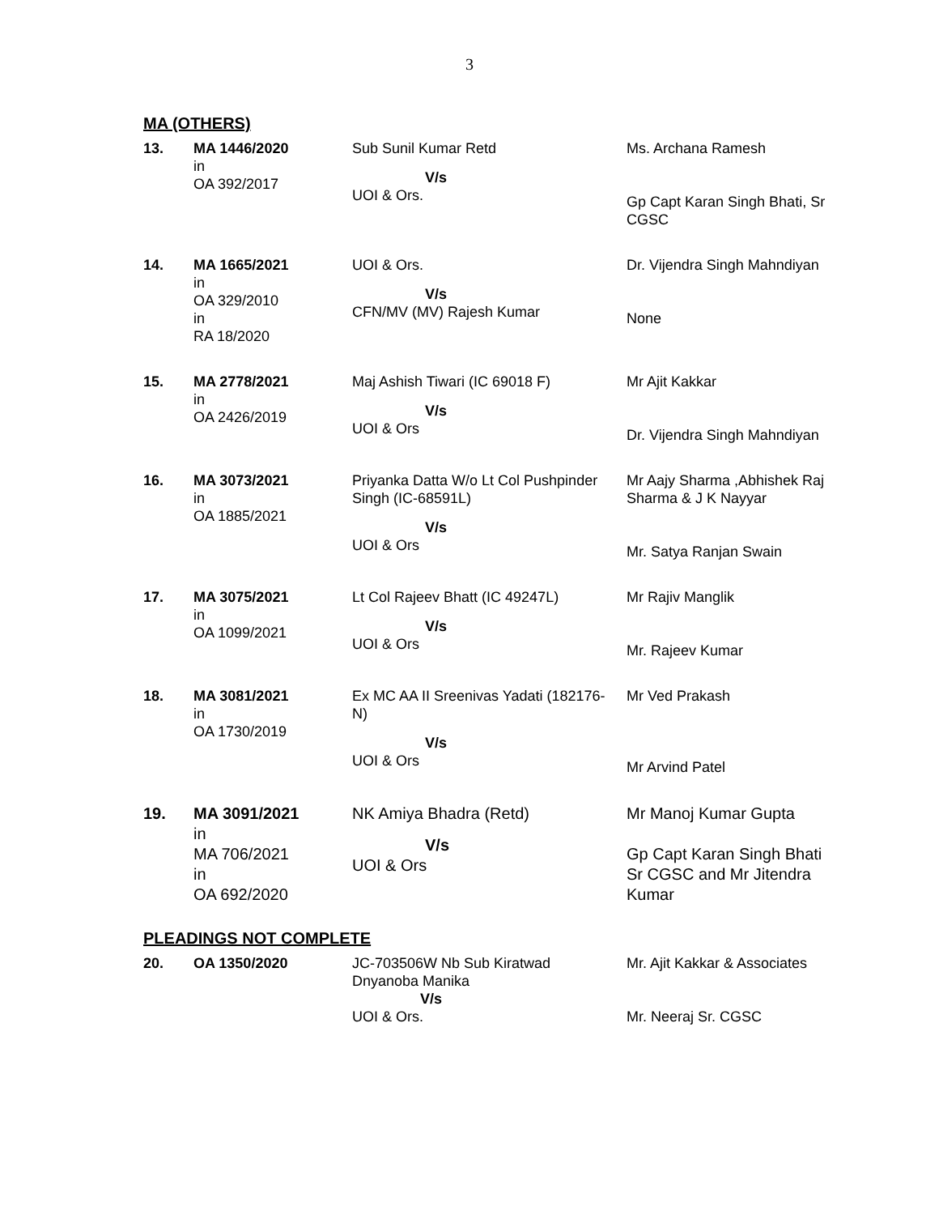3
MA (OTHERS)
| 13. | MA 1446/2020 in OA 392/2017 | Sub Sunil Kumar Retd V/s UOI & Ors. | Ms. Archana Ramesh Gp Capt Karan Singh Bhati, Sr CGSC |
| 14. | MA 1665/2021 in OA 329/2010 in RA 18/2020 | UOI & Ors. V/s CFN/MV (MV) Rajesh Kumar | Dr. Vijendra Singh Mahndiyan None |
| 15. | MA 2778/2021 in OA 2426/2019 | Maj Ashish Tiwari (IC 69018 F) V/s UOI & Ors | Mr Ajit Kakkar Dr. Vijendra Singh Mahndiyan |
| 16. | MA 3073/2021 in OA 1885/2021 | Priyanka Datta W/o Lt Col Pushpinder Singh (IC-68591L) V/s UOI & Ors | Mr Aajy Sharma ,Abhishek Raj Sharma & J K Nayyar Mr. Satya Ranjan Swain |
| 17. | MA 3075/2021 in OA 1099/2021 | Lt Col Rajeev Bhatt (IC 49247L) V/s UOI & Ors | Mr Rajiv Manglik Mr. Rajeev Kumar |
| 18. | MA 3081/2021 in OA 1730/2019 | Ex MC AA II Sreenivas Yadati (182176-N) V/s UOI & Ors | Mr Ved Prakash Mr Arvind Patel |
| 19. | MA 3091/2021 in MA 706/2021 in OA 692/2020 | NK Amiya Bhadra (Retd) V/s UOI & Ors | Mr Manoj Kumar Gupta Gp Capt Karan Singh Bhati Sr CGSC and Mr Jitendra Kumar |
PLEADINGS NOT COMPLETE
| 20. | OA 1350/2020 | JC-703506W Nb Sub Kiratwad Dnyanoba Manika V/s UOI & Ors. | Mr. Ajit Kakkar & Associates Mr. Neeraj Sr. CGSC |